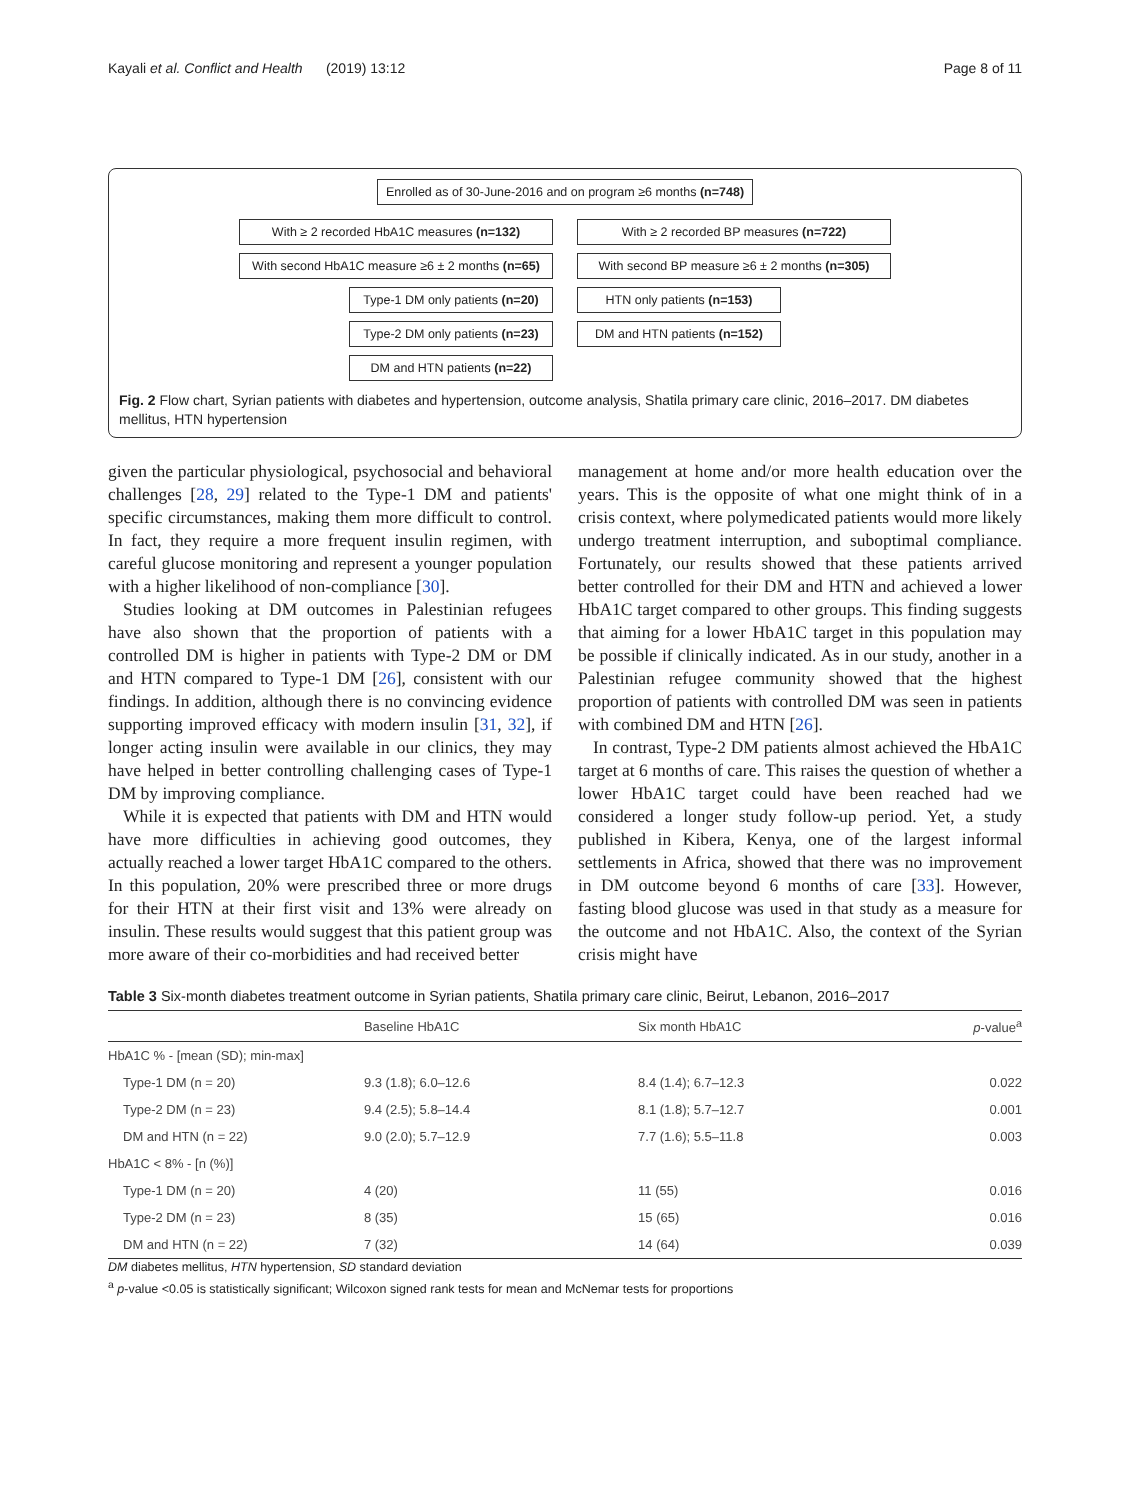Kayali et al. Conflict and Health (2019) 13:12 Page 8 of 11
Enrolled as of 30-June-2016 and on program ≥6 months (n=748)
With ≥ 2 recorded HbA1C measures (n=132)
With ≥ 2 recorded BP measures (n=722)
With second HbA1C measure ≥6 ± 2 months (n=65)
With second BP measure ≥6 ± 2 months (n=305)
Type-1 DM only patients (n=20)
HTN only patients (n=153)
Type-2 DM only patients (n=23)
DM and HTN patients (n=152)
DM and HTN patients (n=22)
Fig. 2 Flow chart, Syrian patients with diabetes and hypertension, outcome analysis, Shatila primary care clinic, 2016–2017. DM diabetes mellitus, HTN hypertension
given the particular physiological, psychosocial and behavioral challenges [28, 29] related to the Type-1 DM and patients' specific circumstances, making them more difficult to control. In fact, they require a more frequent insulin regimen, with careful glucose monitoring and represent a younger population with a higher likelihood of non-compliance [30].
Studies looking at DM outcomes in Palestinian refugees have also shown that the proportion of patients with a controlled DM is higher in patients with Type-2 DM or DM and HTN compared to Type-1 DM [26], consistent with our findings. In addition, although there is no convincing evidence supporting improved efficacy with modern insulin [31, 32], if longer acting insulin were available in our clinics, they may have helped in better controlling challenging cases of Type-1 DM by improving compliance.
While it is expected that patients with DM and HTN would have more difficulties in achieving good outcomes, they actually reached a lower target HbA1C compared to the others. In this population, 20% were prescribed three or more drugs for their HTN at their first visit and 13% were already on insulin. These results would suggest that this patient group was more aware of their co-morbidities and had received better
management at home and/or more health education over the years. This is the opposite of what one might think of in a crisis context, where polymedicated patients would more likely undergo treatment interruption, and suboptimal compliance. Fortunately, our results showed that these patients arrived better controlled for their DM and HTN and achieved a lower HbA1C target compared to other groups. This finding suggests that aiming for a lower HbA1C target in this population may be possible if clinically indicated. As in our study, another in a Palestinian refugee community showed that the highest proportion of patients with controlled DM was seen in patients with combined DM and HTN [26].
In contrast, Type-2 DM patients almost achieved the HbA1C target at 6 months of care. This raises the question of whether a lower HbA1C target could have been reached had we considered a longer study follow-up period. Yet, a study published in Kibera, Kenya, one of the largest informal settlements in Africa, showed that there was no improvement in DM outcome beyond 6 months of care [33]. However, fasting blood glucose was used in that study as a measure for the outcome and not HbA1C. Also, the context of the Syrian crisis might have
Table 3 Six-month diabetes treatment outcome in Syrian patients, Shatila primary care clinic, Beirut, Lebanon, 2016–2017
| | Baseline HbA1C | Six month HbA1C | p -value<sup>a</sup> |
| --- | --- | --- | --- |
| HbA1C % - [mean (SD); min-max] | | | |
| Type-1 DM (n = 20) | 9.3 (1.8); 6.0–12.6 | 8.4 (1.4); 6.7–12.3 | 0.022 |
| Type-2 DM (n = 23) | 9.4 (2.5); 5.8–14.4 | 8.1 (1.8); 5.7–12.7 | 0.001 |
| DM and HTN (n = 22) | 9.0 (2.0); 5.7–12.9 | 7.7 (1.6); 5.5–11.8 | 0.003 |
| HbA1C < 8% - [n (%)] | | | |
| Type-1 DM (n = 20) | 4 (20) | 11 (55) | 0.016 |
| Type-2 DM (n = 23) | 8 (35) | 15 (65) | 0.016 |
| DM and HTN (n = 22) | 7 (32) | 14 (64) | 0.039 |
DM diabetes mellitus, HTN hypertension, SD standard deviation
<sup>a</sup> p-value <0.05 is statistically significant; Wilcoxon signed rank tests for mean and McNemar tests for proportions